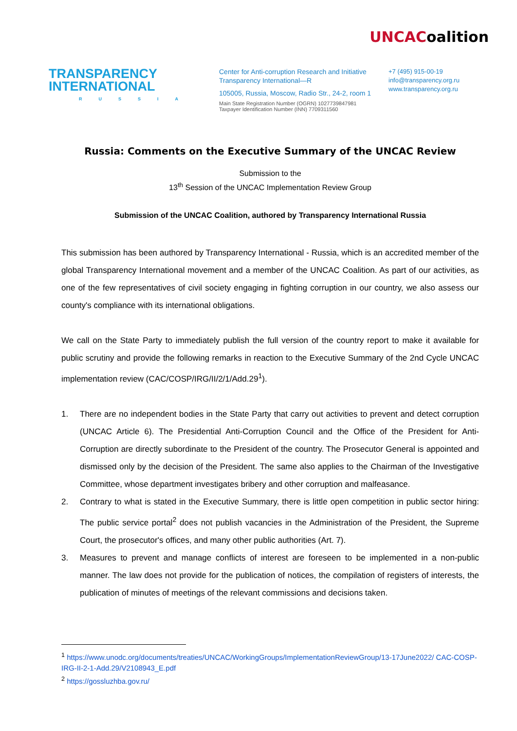UNCACoalition
TRANSPARENCY
INTERNATIONAL
RUSSIA
Center for Anti-corruption Research and Initiative
Transparency International—R
105005, Russia, Moscow, Radio Str., 24-2, room 1
Main State Registration Number (OGRN) 1027739847981
Taxpayer Identification Number (INN) 7709311560
+7 (495) 915-00-19
info@transparency.org.ru
www.transparency.org.ru
Russia: Comments on the Executive Summary of the UNCAC Review
Submission to the
13<sup>th</sup> Session of the UNCAC Implementation Review Group
Submission of the UNCAC Coalition, authored by Transparency International Russia
This submission has been authored by Transparency International - Russia, which is an accredited member of the global Transparency International movement and a member of the UNCAC Coalition. As part of our activities, as one of the few representatives of civil society engaging in fighting corruption in our country, we also assess our county's compliance with its international obligations.
We call on the State Party to immediately publish the full version of the country report to make it available for public scrutiny and provide the following remarks in reaction to the Executive Summary of the 2nd Cycle UNCAC implementation review (CAC/COSP/IRG/II/2/1/Add.29<sup>1</sup>).
1. There are no independent bodies in the State Party that carry out activities to prevent and detect corruption (UNCAC Article 6). The Presidential Anti-Corruption Council and the Office of the President for Anti-Corruption are directly subordinate to the President of the country. The Prosecutor General is appointed and dismissed only by the decision of the President. The same also applies to the Chairman of the Investigative Committee, whose department investigates bribery and other corruption and malfeasance.
2. Contrary to what is stated in the Executive Summary, there is little open competition in public sector hiring: The public service portal<sup>2</sup> does not publish vacancies in the Administration of the President, the Supreme Court, the prosecutor's offices, and many other public authorities (Art. 7).
3. Measures to prevent and manage conflicts of interest are foreseen to be implemented in a non-public manner. The law does not provide for the publication of notices, the compilation of registers of interests, the publication of minutes of meetings of the relevant commissions and decisions taken.
<sup>1</sup> https://www.unodc.org/documents/treaties/UNCAC/WorkingGroups/ImplementationReviewGroup/13-17June2022/ CAC-COSP-IRG-II-2-1-Add.29/V2108943_E.pdf
<sup>2</sup> https://gossluzhba.gov.ru/